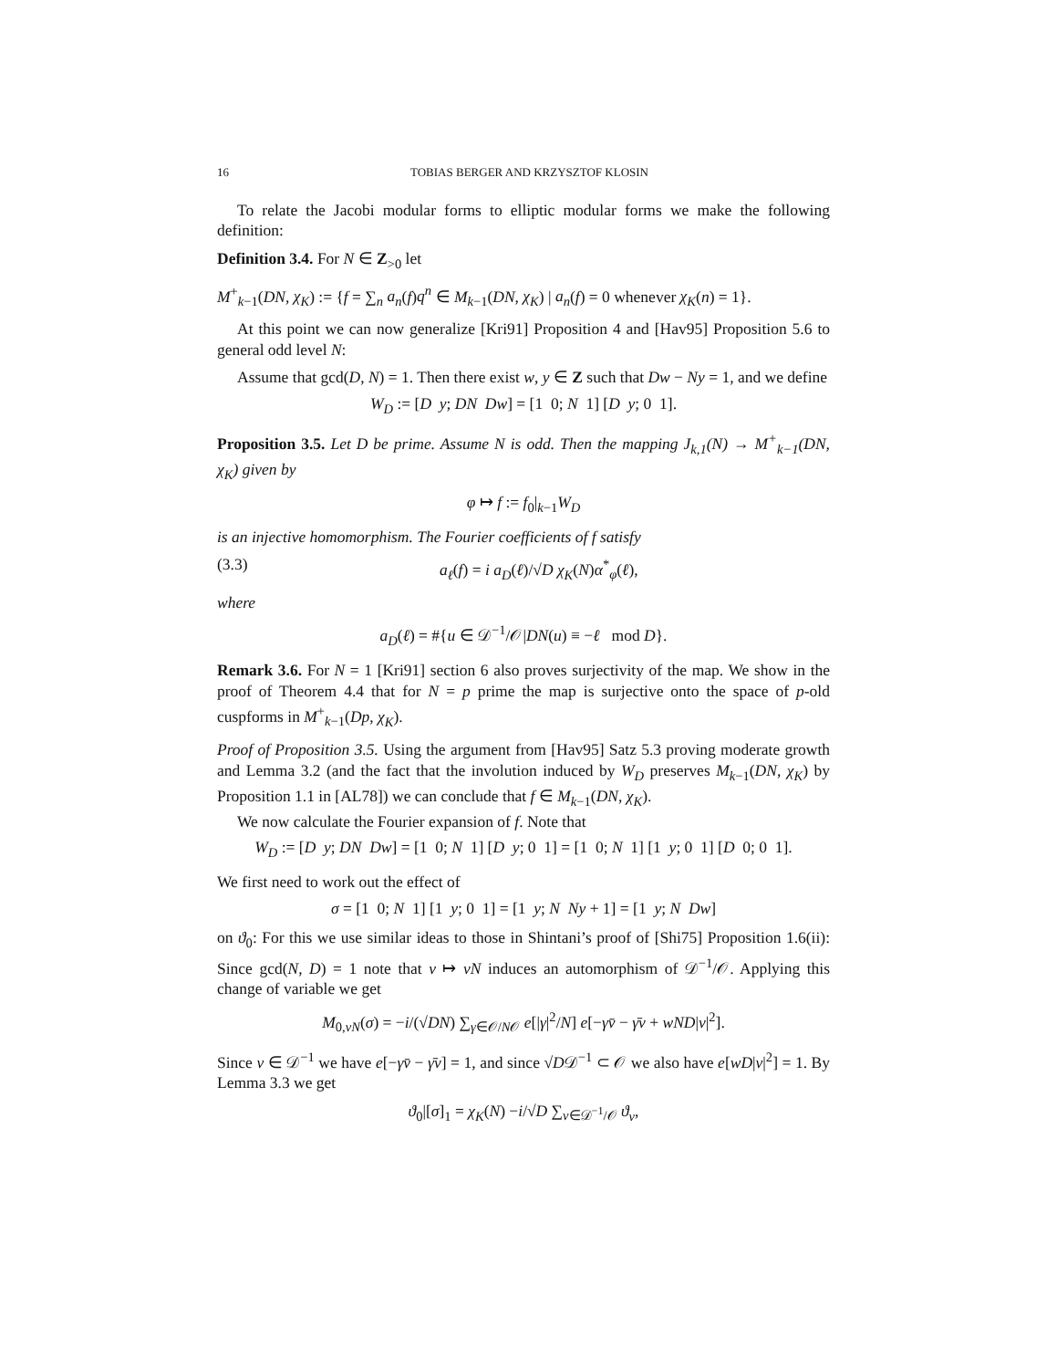16 TOBIAS BERGER AND KRZYSZTOF KLOSIN
To relate the Jacobi modular forms to elliptic modular forms we make the following definition:
Definition 3.4. For N ∈ Z<sub>>0</sub> let
M<sup>+</sup><sub>k−1</sub>(DN, χ<sub>K</sub>) := {f = ∑<sub>n</sub> a<sub>n</sub>(f)q<sup>n</sup> ∈ M<sub>k−1</sub>(DN, χ<sub>K</sub>) | a<sub>n</sub>(f) = 0 whenever χ<sub>K</sub>(n) = 1}.
At this point we can now generalize [Kri91] Proposition 4 and [Hav95] Proposition 5.6 to general odd level N:
Assume that gcd(D, N) = 1. Then there exist w, y ∈ Z such that Dw − Ny = 1, and we define
W<sub>D</sub> := [D y; DN Dw] = [1 0; N 1] [D y; 0 1].
Proposition 3.5. Let D be prime. Assume N is odd. Then the mapping J<sub>k,1</sub>(N) → M<sup>+</sup><sub>k−1</sub>(DN, χ<sub>K</sub>) given by
φ ↦ f := f<sub>0</sub>|<sub>k−1</sub>W<sub>D</sub>
is an injective homomorphism. The Fourier coefficients of f satisfy
(3.3) a<sub>ℓ</sub>(f) = i a<sub>D</sub>(ℓ)/√D χ<sub>K</sub>(N)α<sup>*</sup><sub>φ</sub>(ℓ),
where
a<sub>D</sub>(ℓ) = #{u ∈ 𝒟<sup>−1</sup>/𝒪|DN(u) ≡ −ℓ mod D}.
Remark 3.6. For N = 1 [Kri91] section 6 also proves surjectivity of the map. We show in the proof of Theorem 4.4 that for N = p prime the map is surjective onto the space of p-old cuspforms in M<sup>+</sup><sub>k−1</sub>(Dp, χ<sub>K</sub>).
Proof of Proposition 3.5. Using the argument from [Hav95] Satz 5.3 proving moderate growth and Lemma 3.2 (and the fact that the involution induced by W<sub>D</sub> preserves M<sub>k−1</sub>(DN, χ<sub>K</sub>) by Proposition 1.1 in [AL78]) we can conclude that f ∈ M<sub>k−1</sub>(DN, χ<sub>K</sub>).
We now calculate the Fourier expansion of f. Note that
W<sub>D</sub> := [D y; DN Dw] = [1 0; N 1] [D y; 0 1] = [1 0; N 1] [1 y; 0 1] [D 0; 0 1].
We first need to work out the effect of
σ = [1 0; N 1] [1 y; 0 1] = [1 y; N Ny + 1] = [1 y; N Dw]
on ϑ<sub>0</sub>: For this we use similar ideas to those in Shintani’s proof of [Shi75] Proposition 1.6(ii): Since gcd(N, D) = 1 note that v ↦ vN induces an automorphism of 𝒟<sup>−1</sup>/𝒪. Applying this change of variable we get
M<sub>0,vN</sub>(σ) = −i/(√DN) ∑<sub>γ∈𝒪/N𝒪</sub> e[|γ|<sup>2</sup>/N] e[−γv̄ − γ̄v + wND|v|<sup>2</sup>].
Since v ∈ 𝒟<sup>−1</sup> we have e[−γv̄ − γ̄v] = 1, and since √D𝒟<sup>−1</sup> ⊂ 𝒪 we also have e[wD|v|<sup>2</sup>] = 1. By Lemma 3.3 we get
ϑ<sub>0</sub>|[σ]<sub>1</sub> = χ<sub>K</sub>(N) −i/√D ∑<sub>v∈𝒟<sup>−1</sup>/𝒪</sub> ϑ<sub>v</sub>,